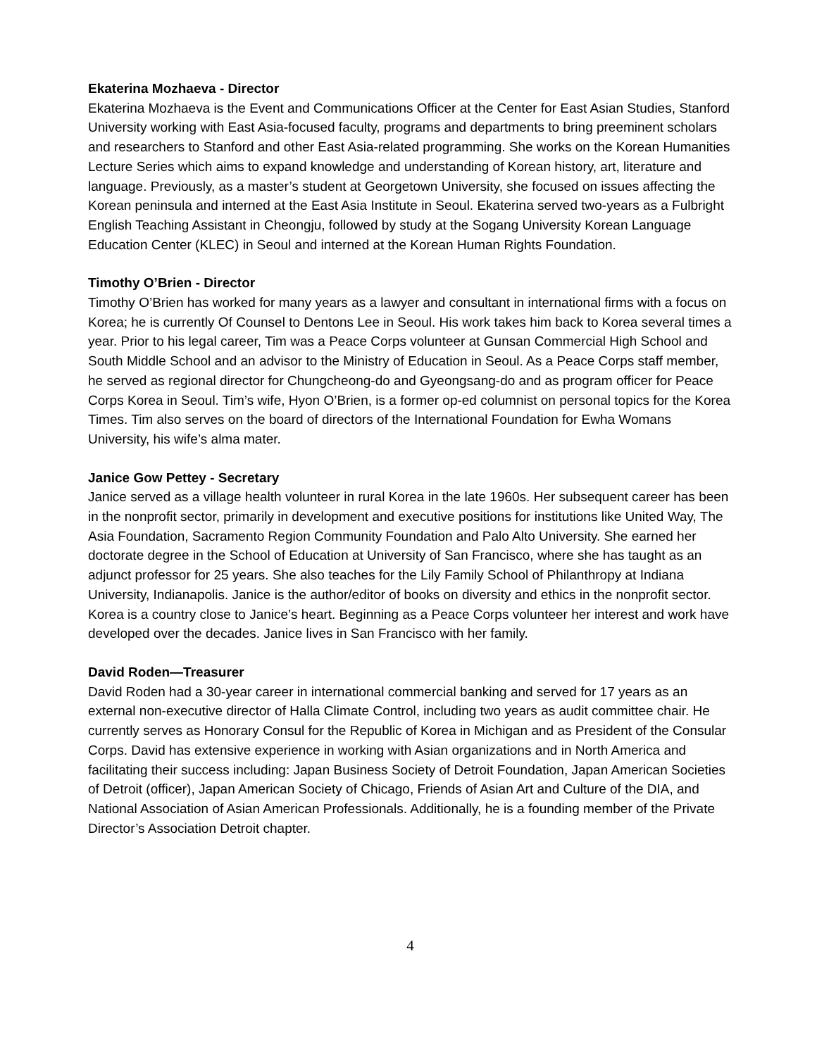Ekaterina Mozhaeva - Director
Ekaterina Mozhaeva is the Event and Communications Officer at the Center for East Asian Studies, Stanford University working with East Asia-focused faculty, programs and departments to bring preeminent scholars and researchers to Stanford and other East Asia-related programming. She works on the Korean Humanities Lecture Series which aims to expand knowledge and understanding of Korean history, art, literature and language. Previously, as a master’s student at Georgetown University, she focused on issues affecting the Korean peninsula and interned at the East Asia Institute in Seoul. Ekaterina served two-years as a Fulbright English Teaching Assistant in Cheongju, followed by study at the Sogang University Korean Language Education Center (KLEC) in Seoul and interned at the Korean Human Rights Foundation.
Timothy O’Brien - Director
Timothy O’Brien has worked for many years as a lawyer and consultant in international firms with a focus on Korea; he is currently Of Counsel to Dentons Lee in Seoul. His work takes him back to Korea several times a year. Prior to his legal career, Tim was a Peace Corps volunteer at Gunsan Commercial High School and South Middle School and an advisor to the Ministry of Education in Seoul. As a Peace Corps staff member, he served as regional director for Chungcheong-do and Gyeongsang-do and as program officer for Peace Corps Korea in Seoul. Tim’s wife, Hyon O’Brien, is a former op-ed columnist on personal topics for the Korea Times. Tim also serves on the board of directors of the International Foundation for Ewha Womans University, his wife’s alma mater.
Janice Gow Pettey - Secretary
Janice served as a village health volunteer in rural Korea in the late 1960s. Her subsequent career has been in the nonprofit sector, primarily in development and executive positions for institutions like United Way, The Asia Foundation, Sacramento Region Community Foundation and Palo Alto University. She earned her doctorate degree in the School of Education at University of San Francisco, where she has taught as an adjunct professor for 25 years. She also teaches for the Lily Family School of Philanthropy at Indiana University, Indianapolis. Janice is the author/editor of books on diversity and ethics in the nonprofit sector. Korea is a country close to Janice’s heart. Beginning as a Peace Corps volunteer her interest and work have developed over the decades. Janice lives in San Francisco with her family.
David Roden—Treasurer
David Roden had a 30-year career in international commercial banking and served for 17 years as an external non-executive director of Halla Climate Control, including two years as audit committee chair. He currently serves as Honorary Consul for the Republic of Korea in Michigan and as President of the Consular Corps. David has extensive experience in working with Asian organizations and in North America and facilitating their success including: Japan Business Society of Detroit Foundation, Japan American Societies of Detroit (officer), Japan American Society of Chicago, Friends of Asian Art and Culture of the DIA, and National Association of Asian American Professionals. Additionally, he is a founding member of the Private Director’s Association Detroit chapter.
4